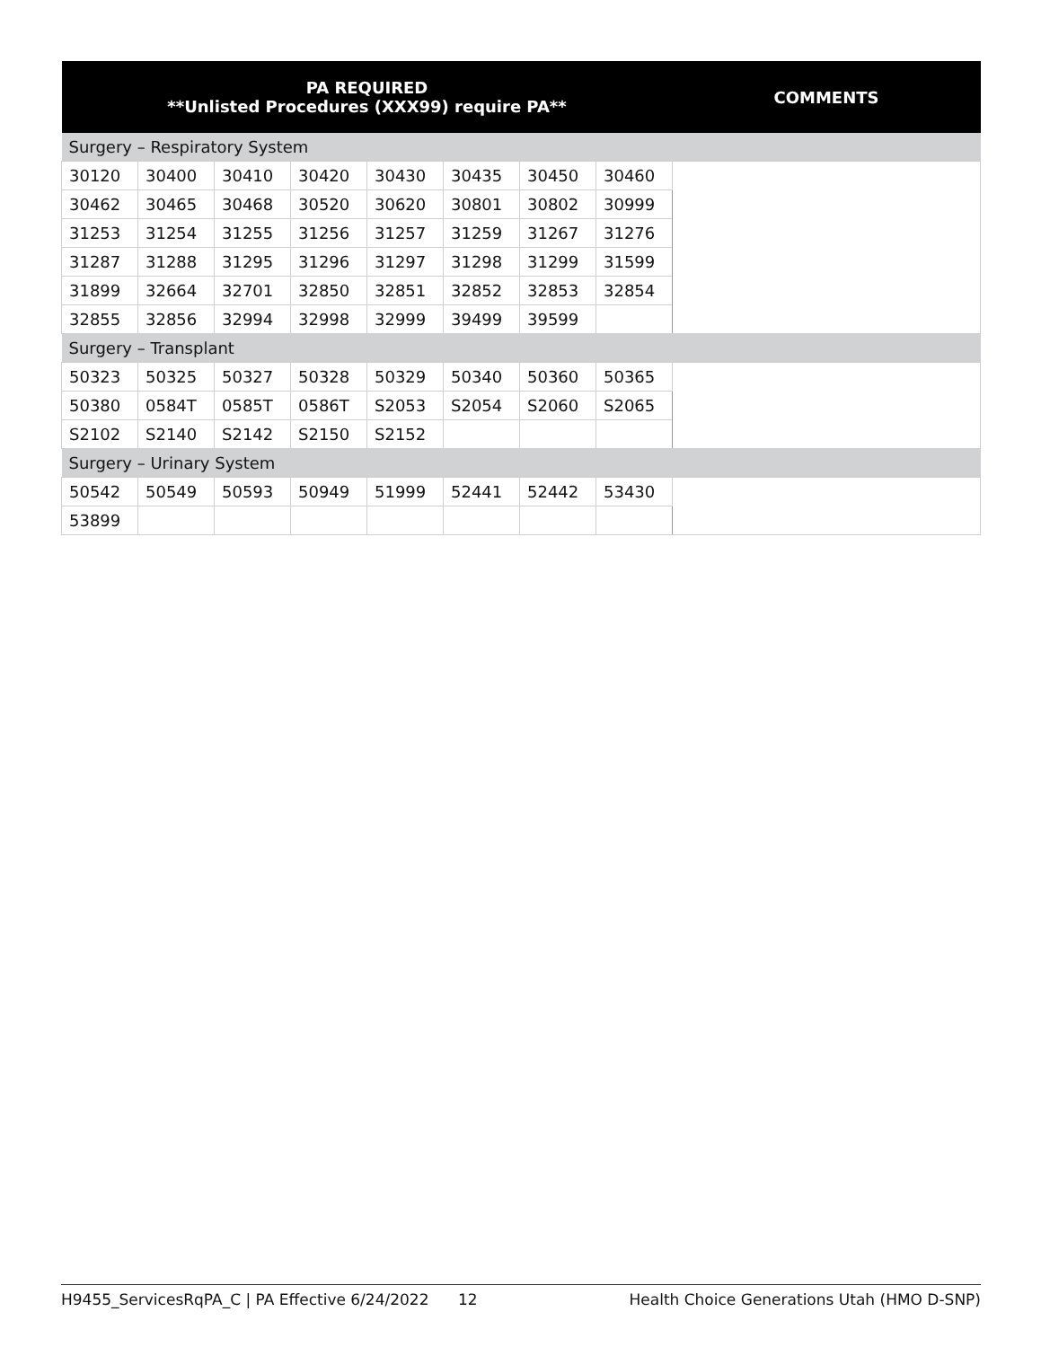| PA REQUIRED **Unlisted Procedures (XXX99) require PA** | | | | | | | | COMMENTS |
| --- | --- | --- | --- | --- | --- | --- | --- | --- |
| Surgery – Respiratory System | | | | | | | | |
| 30120 | 30400 | 30410 | 30420 | 30430 | 30435 | 30450 | 30460 | |
| 30462 | 30465 | 30468 | 30520 | 30620 | 30801 | 30802 | 30999 | |
| 31253 | 31254 | 31255 | 31256 | 31257 | 31259 | 31267 | 31276 | |
| 31287 | 31288 | 31295 | 31296 | 31297 | 31298 | 31299 | 31599 | |
| 31899 | 32664 | 32701 | 32850 | 32851 | 32852 | 32853 | 32854 | |
| 32855 | 32856 | 32994 | 32998 | 32999 | 39499 | 39599 | | |
| Surgery – Transplant | | | | | | | | |
| 50323 | 50325 | 50327 | 50328 | 50329 | 50340 | 50360 | 50365 | |
| 50380 | 0584T | 0585T | 0586T | S2053 | S2054 | S2060 | S2065 | |
| S2102 | S2140 | S2142 | S2150 | S2152 | | | | |
| Surgery – Urinary System | | | | | | | | |
| 50542 | 50549 | 50593 | 50949 | 51999 | 52441 | 52442 | 53430 | |
| 53899 | | | | | | | | |
H9455_ServicesRqPA_C | PA Effective 6/24/2022 12 Health Choice Generations Utah (HMO D-SNP)